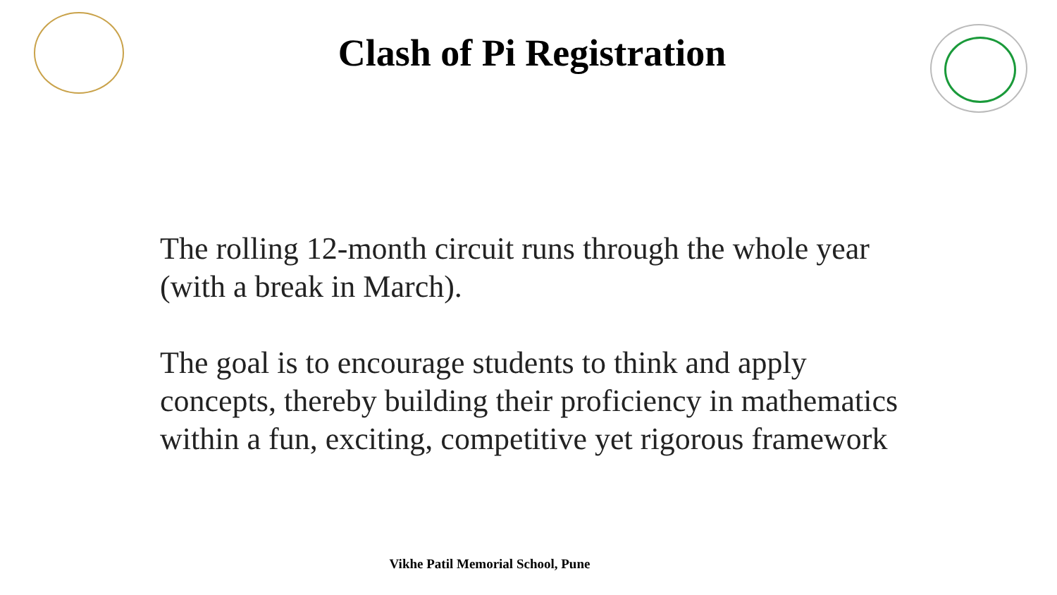Clash of Pi Registration
The rolling 12-month circuit runs through the whole year (with a break in March).
The goal is to encourage students to think and apply concepts, thereby building their proficiency in mathematics within a fun, exciting, competitive yet rigorous framework
Vikhe Patil Memorial School, Pune